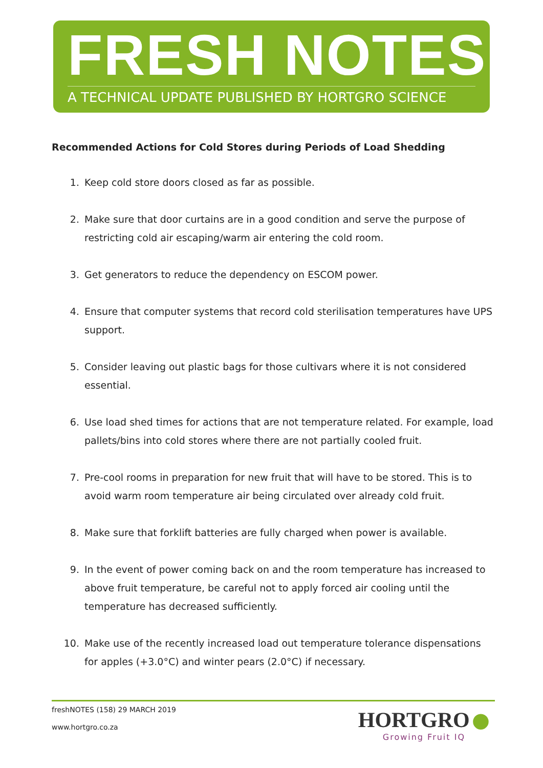FRESH NOTES
A TECHNICAL UPDATE PUBLISHED BY HORTGRO SCIENCE
Recommended Actions for Cold Stores during Periods of Load Shedding
1. Keep cold store doors closed as far as possible.
2. Make sure that door curtains are in a good condition and serve the purpose of restricting cold air escaping/warm air entering the cold room.
3. Get generators to reduce the dependency on ESCOM power.
4. Ensure that computer systems that record cold sterilisation temperatures have UPS support.
5. Consider leaving out plastic bags for those cultivars where it is not considered essential.
6. Use load shed times for actions that are not temperature related. For example, load pallets/bins into cold stores where there are not partially cooled fruit.
7. Pre-cool rooms in preparation for new fruit that will have to be stored. This is to avoid warm room temperature air being circulated over already cold fruit.
8. Make sure that forklift batteries are fully charged when power is available.
9. In the event of power coming back on and the room temperature has increased to above fruit temperature, be careful not to apply forced air cooling until the temperature has decreased sufficiently.
10. Make use of the recently increased load out temperature tolerance dispensations for apples (+3.0°C) and winter pears (2.0°C) if necessary.
freshNOTES (158) 29 MARCH 2019
www.hortgro.co.za
HORTGRO ●
Growing Fruit IQ